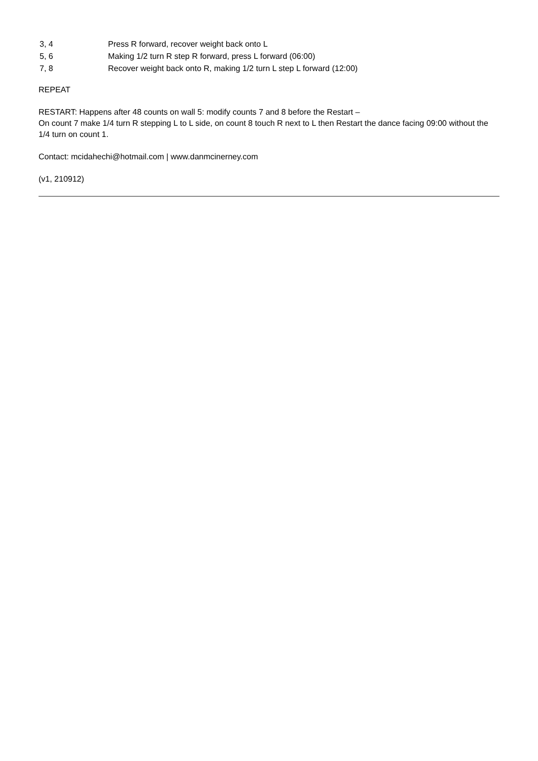| 3, 4 | Press R forward, recover weight back onto L |
| 5, 6 | Making 1/2 turn R step R forward, press L forward (06:00) |
| 7, 8 | Recover weight back onto R, making 1/2 turn L step L forward (12:00) |
REPEAT
RESTART: Happens after 48 counts on wall 5: modify counts 7 and 8 before the Restart –
On count 7 make 1/4 turn R stepping L to L side, on count 8 touch R next to L then Restart the dance facing 09:00 without the 1/4 turn on count 1.
Contact: mcidahechi@hotmail.com | www.danmcinerney.com
(v1, 210912)